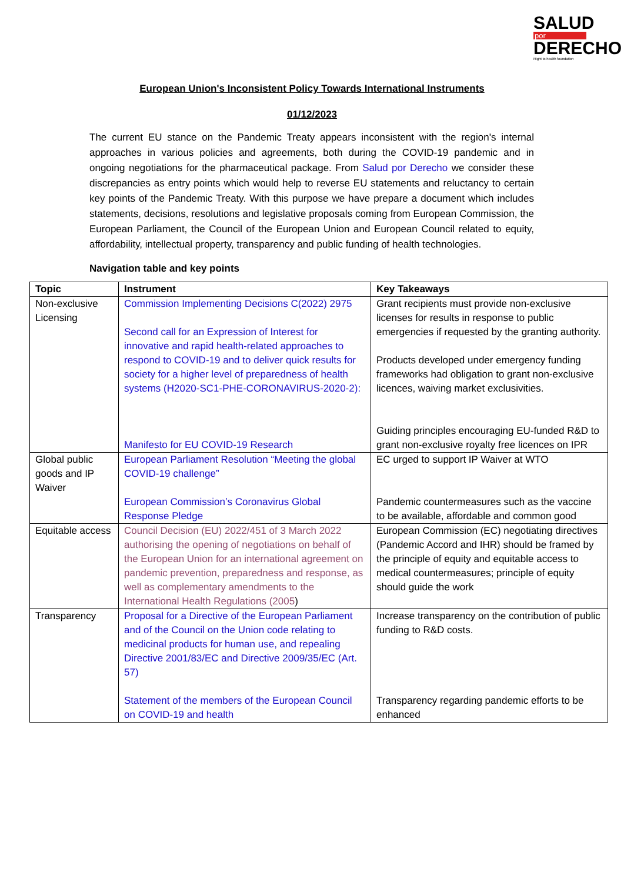SALUD
por
DERECHO
Right to health foundation
European Union's Inconsistent Policy Towards International Instruments
01/12/2023
The current EU stance on the Pandemic Treaty appears inconsistent with the region's internal approaches in various policies and agreements, both during the COVID-19 pandemic and in ongoing negotiations for the pharmaceutical package. From Salud por Derecho we consider these discrepancies as entry points which would help to reverse EU statements and reluctancy to certain key points of the Pandemic Treaty. With this purpose we have prepare a document which includes statements, decisions, resolutions and legislative proposals coming from European Commission, the European Parliament, the Council of the European Union and European Council related to equity, affordability, intellectual property, transparency and public funding of health technologies.
Navigation table and key points
| Topic | Instrument | Key Takeaways |
| --- | --- | --- |
| Non-exclusive Licensing | Commission Implementing Decisions C(2022) 2975 Second call for an Expression of Interest for innovative and rapid health-related approaches to respond to COVID-19 and to deliver quick results for society for a higher level of preparedness of health systems (H2020-SC1-PHE-CORONAVIRUS-2020-2): Manifesto for EU COVID-19 Research | Grant recipients must provide non-exclusive licenses for results in response to public emergencies if requested by the granting authority. Products developed under emergency funding frameworks had obligation to grant non-exclusive licences, waiving market exclusivities. Guiding principles encouraging EU-funded R&D to grant non-exclusive royalty free licences on IPR |
| Global public goods and IP Waiver | European Parliament Resolution “Meeting the global COVID-19 challenge” European Commission’s Coronavirus Global Response Pledge | EC urged to support IP Waiver at WTO Pandemic countermeasures such as the vaccine to be available, affordable and common good |
| Equitable access | Council Decision (EU) 2022/451 of 3 March 2022 authorising the opening of negotiations on behalf of the European Union for an international agreement on pandemic prevention, preparedness and response, as well as complementary amendments to the International Health Regulations (2005 ) | European Commission (EC) negotiating directives (Pandemic Accord and IHR) should be framed by the principle of equity and equitable access to medical countermeasures; principle of equity should guide the work |
| Transparency | Proposal for a Directive of the European Parliament and of the Council on the Union code relating to medicinal products for human use, and repealing Directive 2001/83/EC and Directive 2009/35/EC (Art. 57) Statement of the members of the European Council on COVID-19 and health | Increase transparency on the contribution of public funding to R&D costs. Transparency regarding pandemic efforts to be enhanced |